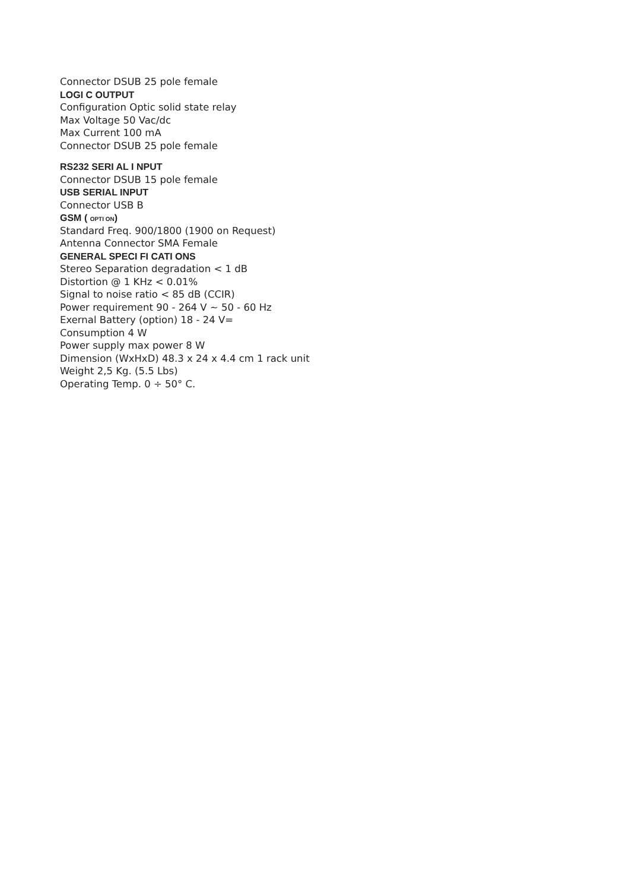Connector DSUB 25 pole female
LOGI C OUTPUT
Configuration Optic solid state relay
Max Voltage 50 Vac/dc
Max Current 100 mA
Connector DSUB 25 pole female
RS232 SERI AL I NPUT
Connector DSUB 15 pole female
USB SERIAL INPUT
Connector USB B
GSM ( OPTI ON)
Standard Freq. 900/1800 (1900 on Request)
Antenna Connector SMA Female
GENERAL SPECI FI CATI ONS
Stereo Separation degradation < 1 dB
Distortion @ 1 KHz < 0.01%
Signal to noise ratio < 85 dB (CCIR)
Power requirement 90 - 264 V ~ 50 - 60 Hz
Exernal Battery (option) 18 - 24 V=
Consumption 4 W
Power supply max power 8 W
Dimension (WxHxD) 48.3 x 24 x 4.4 cm 1 rack unit
Weight 2,5 Kg. (5.5 Lbs)
Operating Temp. 0 ÷ 50° C.